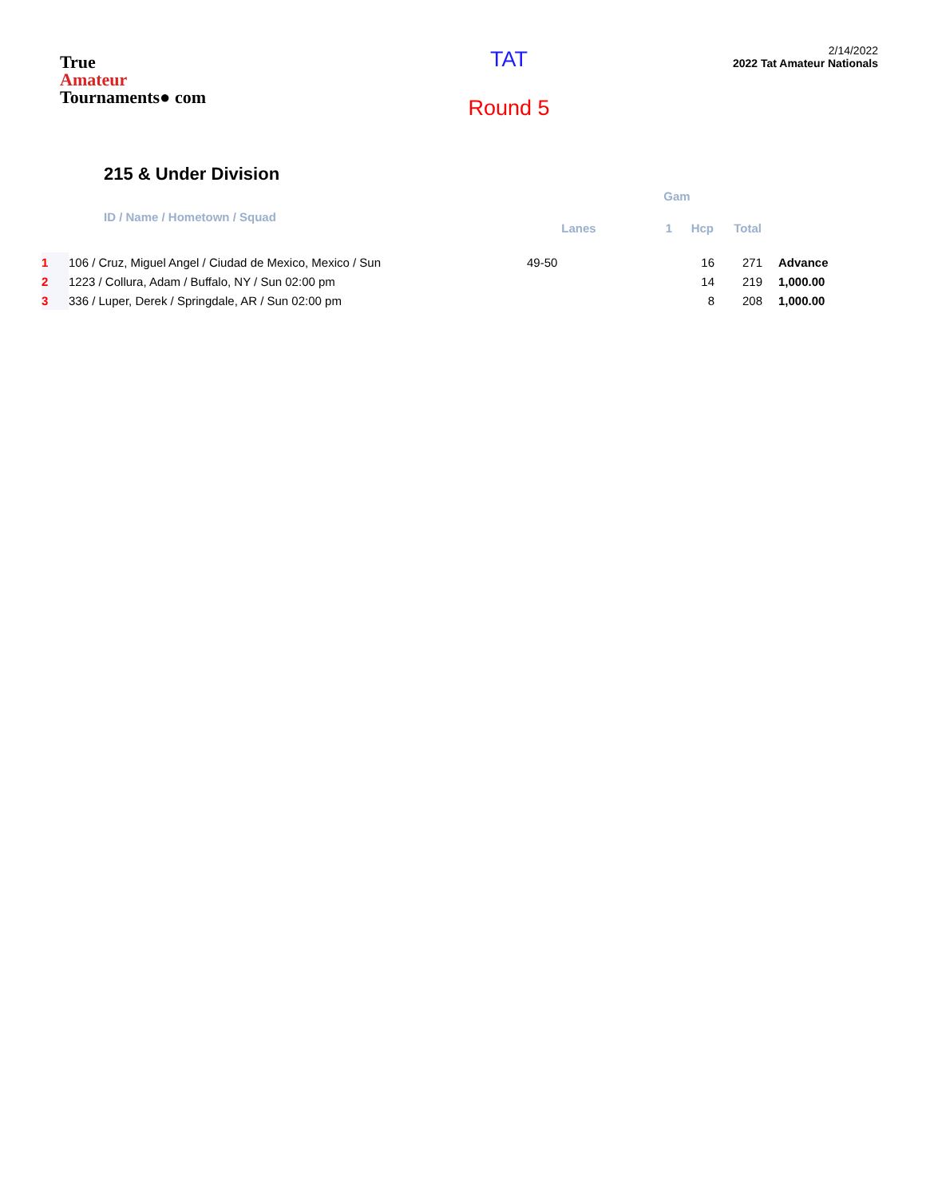True
Amateur
Tournaments● com
TAT
Round 5
2/14/2022
2022 Tat Amateur Nationals
215 & Under Division
| | | | Gam | | | | |
| --- | --- | --- | --- | --- | --- | --- | --- |
| | ID / Name / Hometown / Squad | Lanes | 1 | Hcp | Total | | |
| 1 | 106 / Cruz, Miguel Angel / Ciudad de Mexico, Mexico / Sun | 49-50 | | 16 | 271 | Advance | |
| 2 | 1223 / Collura, Adam / Buffalo, NY / Sun 02:00 pm | | | 14 | 219 | 1,000.00 | |
| 3 | 336 / Luper, Derek / Springdale, AR / Sun 02:00 pm | | | 8 | 208 | 1,000.00 | |